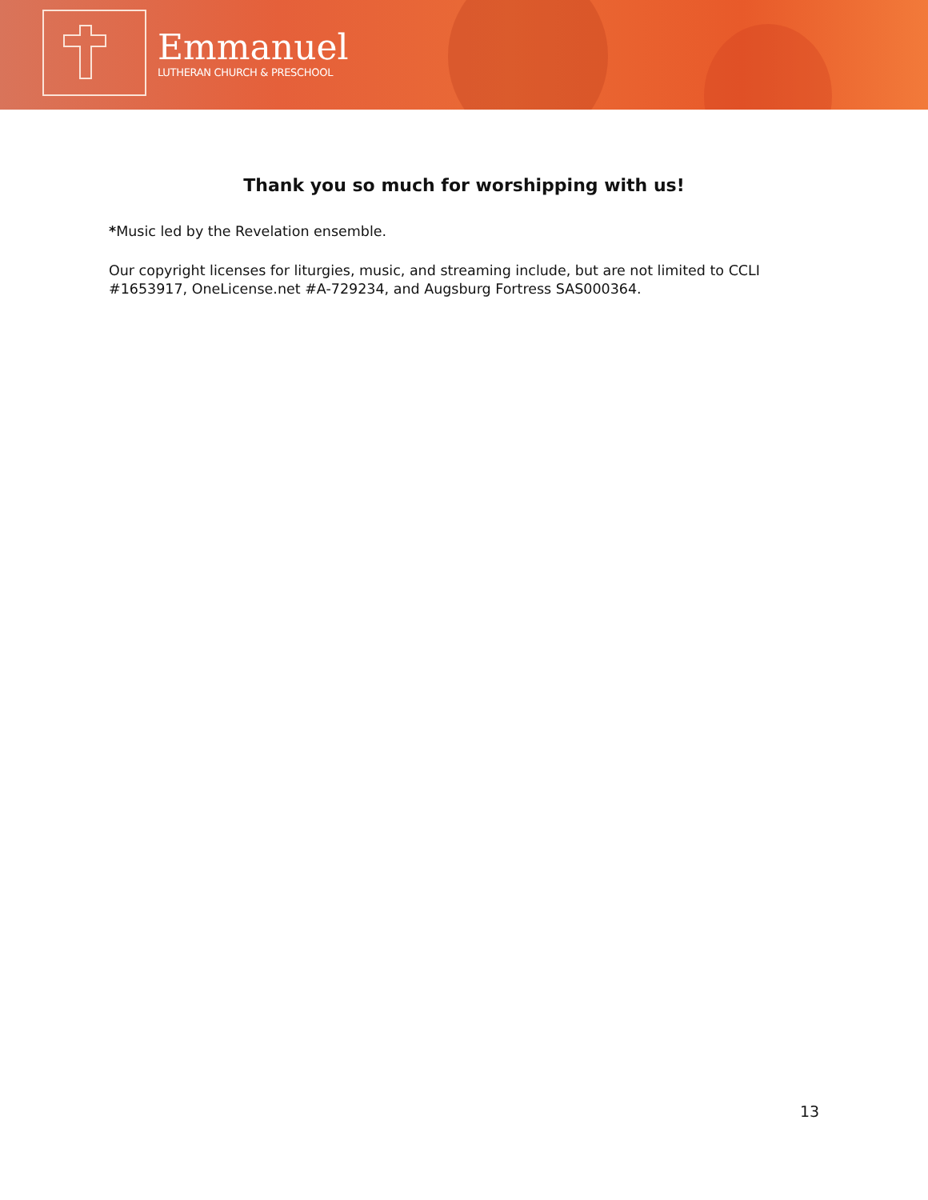Emmanuel
LUTHERAN CHURCH & PRESCHOOL
Thank you so much for worshipping with us!
*Music led by the Revelation ensemble.
Our copyright licenses for liturgies, music, and streaming include, but are not limited to CCLI #1653917, OneLicense.net #A-729234, and Augsburg Fortress SAS000364.
13